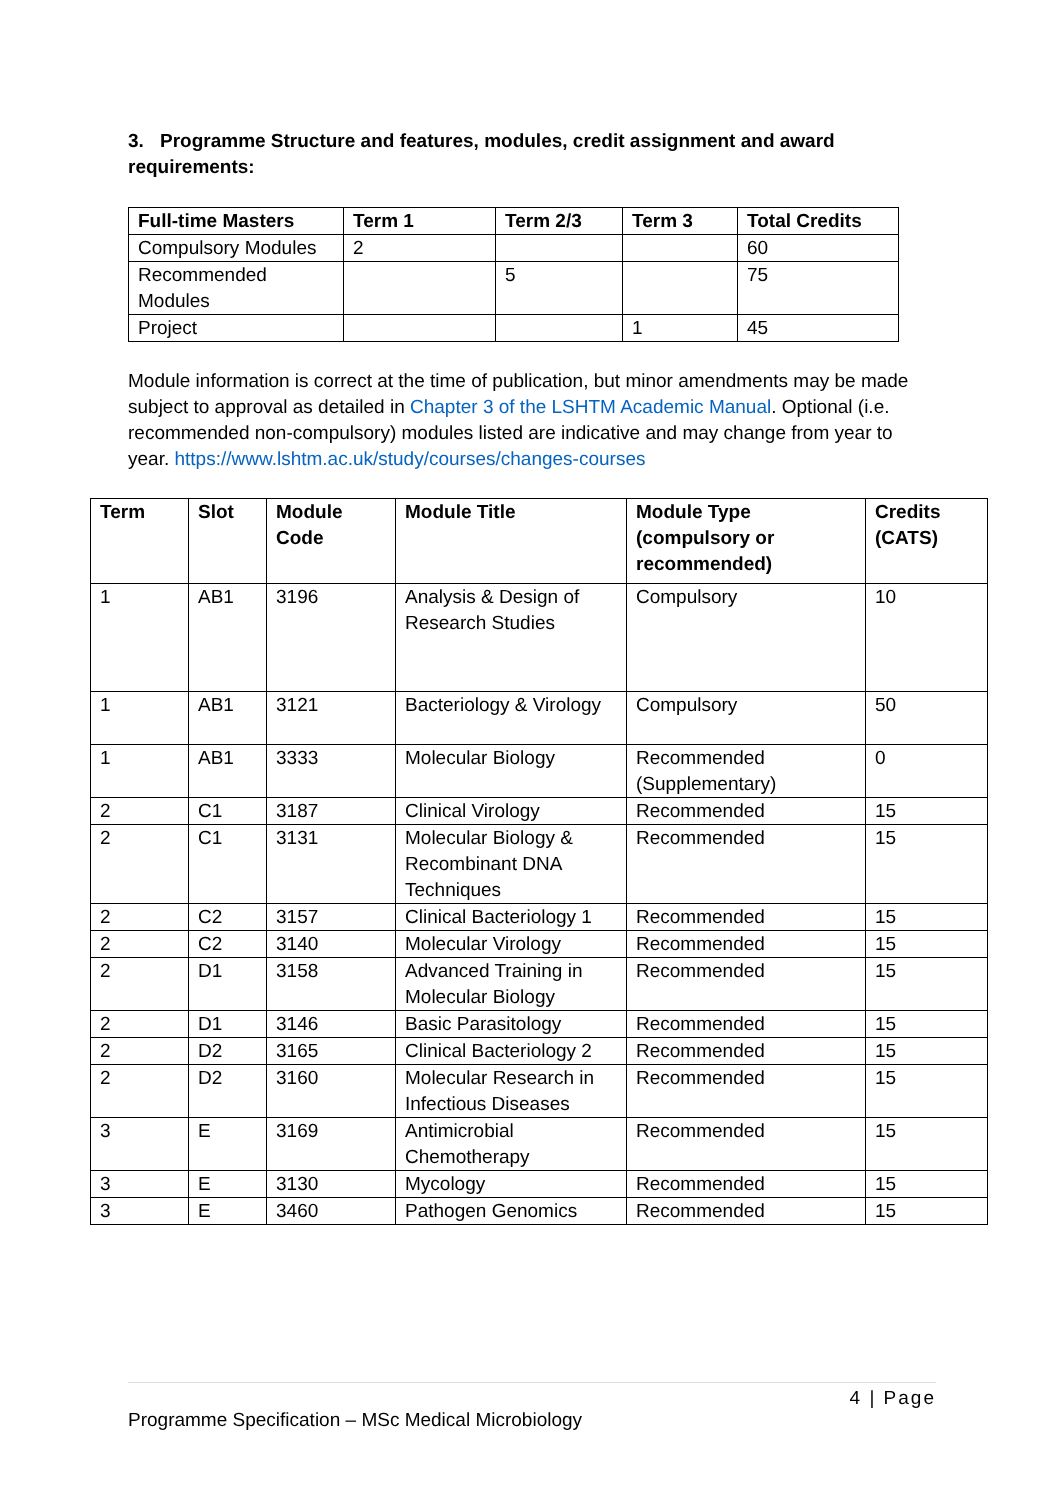3. Programme Structure and features, modules, credit assignment and award requirements:
| Full-time Masters | Term 1 | Term 2/3 | Term 3 | Total Credits |
| --- | --- | --- | --- | --- |
| Compulsory Modules | 2 | | | 60 |
| Recommended Modules | | 5 | | 75 |
| Project | | | 1 | 45 |
Module information is correct at the time of publication, but minor amendments may be made subject to approval as detailed in Chapter 3 of the LSHTM Academic Manual. Optional (i.e. recommended non-compulsory) modules listed are indicative and may change from year to year. https://www.lshtm.ac.uk/study/courses/changes-courses
| Term | Slot | Module Code | Module Title | Module Type (compulsory or recommended) | Credits (CATS) |
| --- | --- | --- | --- | --- | --- |
| 1 | AB1 | 3196 | Analysis & Design of Research Studies | Compulsory | 10 |
| 1 | AB1 | 3121 | Bacteriology & Virology | Compulsory | 50 |
| 1 | AB1 | 3333 | Molecular Biology | Recommended (Supplementary) | 0 |
| 2 | C1 | 3187 | Clinical Virology | Recommended | 15 |
| 2 | C1 | 3131 | Molecular Biology & Recombinant DNA Techniques | Recommended | 15 |
| 2 | C2 | 3157 | Clinical Bacteriology 1 | Recommended | 15 |
| 2 | C2 | 3140 | Molecular Virology | Recommended | 15 |
| 2 | D1 | 3158 | Advanced Training in Molecular Biology | Recommended | 15 |
| 2 | D1 | 3146 | Basic Parasitology | Recommended | 15 |
| 2 | D2 | 3165 | Clinical Bacteriology 2 | Recommended | 15 |
| 2 | D2 | 3160 | Molecular Research in Infectious Diseases | Recommended | 15 |
| 3 | E | 3169 | Antimicrobial Chemotherapy | Recommended | 15 |
| 3 | E | 3130 | Mycology | Recommended | 15 |
| 3 | E | 3460 | Pathogen Genomics | Recommended | 15 |
4 | Page
Programme Specification – MSc Medical Microbiology